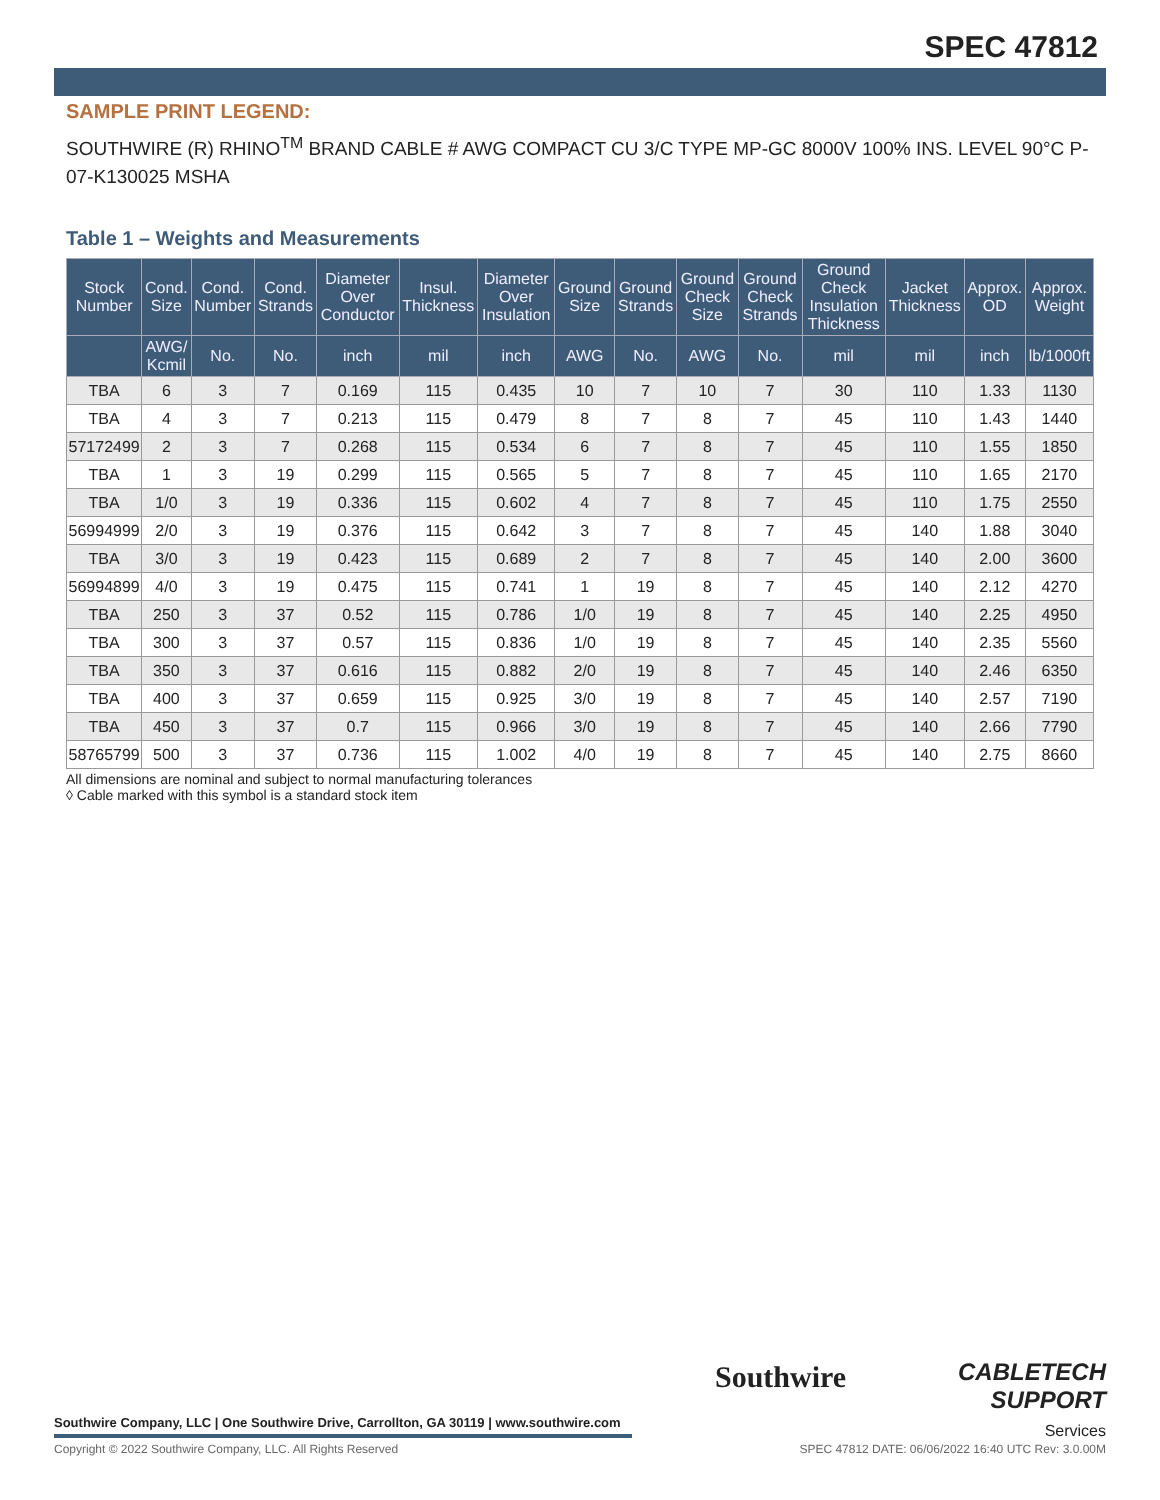SPEC 47812
SAMPLE PRINT LEGEND:
SOUTHWIRE (R) RHINO<sup>TM</sup> BRAND CABLE # AWG COMPACT CU 3/C TYPE MP-GC 8000V 100% INS. LEVEL 90°C P-07-K130025 MSHA
Table 1 – Weights and Measurements
| Stock Number | Cond. Size | Cond. Number | Cond. Strands | Diameter Over Conductor | Insul. Thickness | Diameter Over Insulation | Ground Size | Ground Strands | Ground Check Size | Ground Check Strands | Ground Check Insulation Thickness | Jacket Thickness | Approx. OD | Approx. Weight |
| --- | --- | --- | --- | --- | --- | --- | --- | --- | --- | --- | --- | --- | --- | --- |
| | AWG/ Kcmil | No. | No. | inch | mil | inch | AWG | No. | AWG | No. | mil | mil | inch | lb/1000ft |
| TBA | 6 | 3 | 7 | 0.169 | 115 | 0.435 | 10 | 7 | 10 | 7 | 30 | 110 | 1.33 | 1130 |
| TBA | 4 | 3 | 7 | 0.213 | 115 | 0.479 | 8 | 7 | 8 | 7 | 45 | 110 | 1.43 | 1440 |
| 57172499 | 2 | 3 | 7 | 0.268 | 115 | 0.534 | 6 | 7 | 8 | 7 | 45 | 110 | 1.55 | 1850 |
| TBA | 1 | 3 | 19 | 0.299 | 115 | 0.565 | 5 | 7 | 8 | 7 | 45 | 110 | 1.65 | 2170 |
| TBA | 1/0 | 3 | 19 | 0.336 | 115 | 0.602 | 4 | 7 | 8 | 7 | 45 | 110 | 1.75 | 2550 |
| 56994999 | 2/0 | 3 | 19 | 0.376 | 115 | 0.642 | 3 | 7 | 8 | 7 | 45 | 140 | 1.88 | 3040 |
| TBA | 3/0 | 3 | 19 | 0.423 | 115 | 0.689 | 2 | 7 | 8 | 7 | 45 | 140 | 2.00 | 3600 |
| 56994899 | 4/0 | 3 | 19 | 0.475 | 115 | 0.741 | 1 | 19 | 8 | 7 | 45 | 140 | 2.12 | 4270 |
| TBA | 250 | 3 | 37 | 0.52 | 115 | 0.786 | 1/0 | 19 | 8 | 7 | 45 | 140 | 2.25 | 4950 |
| TBA | 300 | 3 | 37 | 0.57 | 115 | 0.836 | 1/0 | 19 | 8 | 7 | 45 | 140 | 2.35 | 5560 |
| TBA | 350 | 3 | 37 | 0.616 | 115 | 0.882 | 2/0 | 19 | 8 | 7 | 45 | 140 | 2.46 | 6350 |
| TBA | 400 | 3 | 37 | 0.659 | 115 | 0.925 | 3/0 | 19 | 8 | 7 | 45 | 140 | 2.57 | 7190 |
| TBA | 450 | 3 | 37 | 0.7 | 115 | 0.966 | 3/0 | 19 | 8 | 7 | 45 | 140 | 2.66 | 7790 |
| 58765799 | 500 | 3 | 37 | 0.736 | 115 | 1.002 | 4/0 | 19 | 8 | 7 | 45 | 140 | 2.75 | 8660 |
All dimensions are nominal and subject to normal manufacturing tolerances
◊ Cable marked with this symbol is a standard stock item
Southwire Company, LLC | One Southwire Drive, Carrollton, GA 30119 | www.southwire.com
Southwire
CABLETECH
SUPPORT
Services
Copyright © 2022 Southwire Company, LLC. All Rights Reserved SPEC 47812 DATE: 06/06/2022 16:40 UTC Rev: 3.0.00M